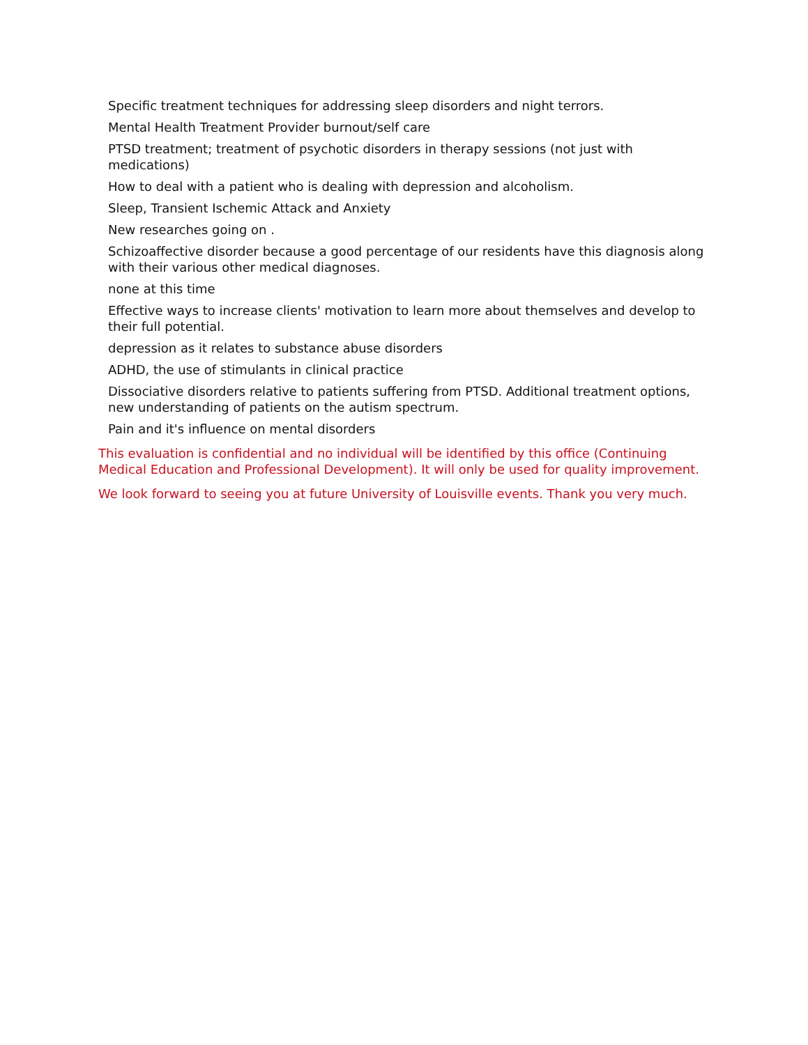Specific treatment techniques for addressing sleep disorders and night terrors.
Mental Health Treatment Provider burnout/self care
PTSD treatment; treatment of psychotic disorders in therapy sessions (not just with medications)
How to deal with a patient who is dealing with depression and alcoholism.
Sleep, Transient Ischemic Attack and Anxiety
New researches going on .
Schizoaffective disorder because a good percentage of our residents have this diagnosis along with their various other medical diagnoses.
none at this time
Effective ways to increase clients' motivation to learn more about themselves and develop to their full potential.
depression as it relates to substance abuse disorders
ADHD, the use of stimulants in clinical practice
Dissociative disorders relative to patients suffering from PTSD. Additional treatment options, new understanding of patients on the autism spectrum.
Pain and it's influence on mental disorders
This evaluation is confidential and no individual will be identified by this office (Continuing Medical Education and Professional Development). It will only be used for quality improvement.
We look forward to seeing you at future University of Louisville events. Thank you very much.